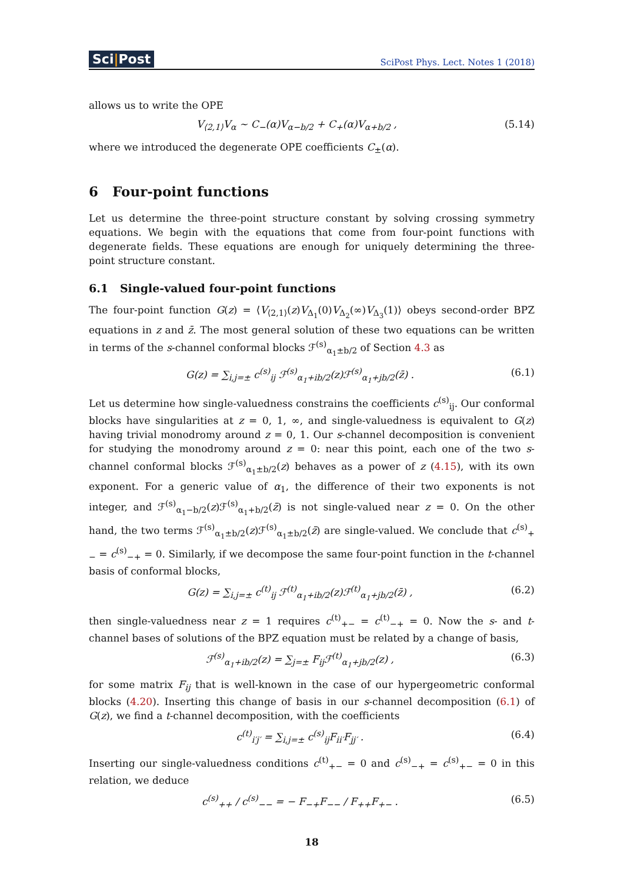Sci|Post
SciPost Phys. Lect. Notes 1 (2018)
allows us to write the OPE
V<sub>⟨2,1⟩</sub>V<sub>α</sub> ∼ C<sub>−</sub>(α)V<sub>α−b/2</sub> + C<sub>+</sub>(α)V<sub>α+b/2</sub> ,
(5.14)
where we introduced the degenerate OPE coefficients C<sub>±</sub>(α).
6 Four-point functions
Let us determine the three-point structure constant by solving crossing symmetry equations. We begin with the equations that come from four-point functions with degenerate fields. These equations are enough for uniquely determining the three-point structure constant.
6.1 Single-valued four-point functions
The four-point function G(z) = ⟨V<sub>⟨2,1⟩</sub>(z)V<sub>Δ<sub>1</sub></sub>(0)V<sub>Δ<sub>2</sub></sub>(∞)V<sub>Δ<sub>3</sub></sub>(1)⟩ obeys second-order BPZ equations in z and z̄. The most general solution of these two equations can be written in terms of the s-channel conformal blocks ℱ<sup>(s)</sup><sub>α<sub>1</sub>±b/2</sub> of Section 4.3 as
G(z) = ∑<sub>i,j=±</sub> c<sup>(s)</sup><sub>ij</sub> ℱ<sup>(s)</sup><sub>α<sub>1</sub>+ib/2</sub>(z)ℱ<sup>(s)</sup><sub>α<sub>1</sub>+jb/2</sub>(z̄) .
(6.1)
Let us determine how single-valuedness constrains the coefficients c<sup>(s)</sup><sub>ij</sub>. Our conformal blocks have singularities at z = 0, 1, ∞, and single-valuedness is equivalent to G(z) having trivial monodromy around z = 0, 1. Our s-channel decomposition is convenient for studying the monodromy around z = 0: near this point, each one of the two s-channel conformal blocks ℱ<sup>(s)</sup><sub>α<sub>1</sub>±b/2</sub>(z) behaves as a power of z (4.15), with its own exponent. For a generic value of α<sub>1</sub>, the difference of their two exponents is not integer, and ℱ<sup>(s)</sup><sub>α<sub>1</sub>−b/2</sub>(z)ℱ<sup>(s)</sup><sub>α<sub>1</sub>+b/2</sub>(z̄) is not single-valued near z = 0. On the other hand, the two terms ℱ<sup>(s)</sup><sub>α<sub>1</sub>±b/2</sub>(z)ℱ<sup>(s)</sup><sub>α<sub>1</sub>±b/2</sub>(z̄) are single-valued. We conclude that c<sup>(s)</sup><sub>+−</sub> = c<sup>(s)</sup><sub>−+</sub> = 0. Similarly, if we decompose the same four-point function in the t-channel basis of conformal blocks,
G(z) = ∑<sub>i,j=±</sub> c<sup>(t)</sup><sub>ij</sub> ℱ<sup>(t)</sup><sub>α<sub>1</sub>+ib/2</sub>(z)ℱ<sup>(t)</sup><sub>α<sub>1</sub>+jb/2</sub>(z̄) ,
(6.2)
then single-valuedness near z = 1 requires c<sup>(t)</sup><sub>+−</sub> = c<sup>(t)</sup><sub>−+</sub> = 0. Now the s- and t-channel bases of solutions of the BPZ equation must be related by a change of basis,
ℱ<sup>(s)</sup><sub>α<sub>1</sub>+ib/2</sub>(z) = ∑<sub>j=±</sub> F<sub>ij</sub>ℱ<sup>(t)</sup><sub>α<sub>1</sub>+jb/2</sub>(z) ,
(6.3)
for some matrix F<sub>ij</sub> that is well-known in the case of our hypergeometric conformal blocks (4.20). Inserting this change of basis in our s-channel decomposition (6.1) of G(z), we find a t-channel decomposition, with the coefficients
c<sup>(t)</sup><sub>i′j′</sub> = ∑<sub>i,j=±</sub> c<sup>(s)</sup><sub>ij</sub>F<sub>ii′</sub>F<sub>jj′</sub> .
(6.4)
Inserting our single-valuedness conditions c<sup>(t)</sup><sub>+−</sub> = 0 and c<sup>(s)</sup><sub>−+</sub> = c<sup>(s)</sup><sub>+−</sub> = 0 in this relation, we deduce
c<sup>(s)</sup><sub>++</sub> / c<sup>(s)</sup><sub>−−</sub> = − F<sub>−+</sub>F<sub>−−</sub> / F<sub>++</sub>F<sub>+−</sub> .
(6.5)
18